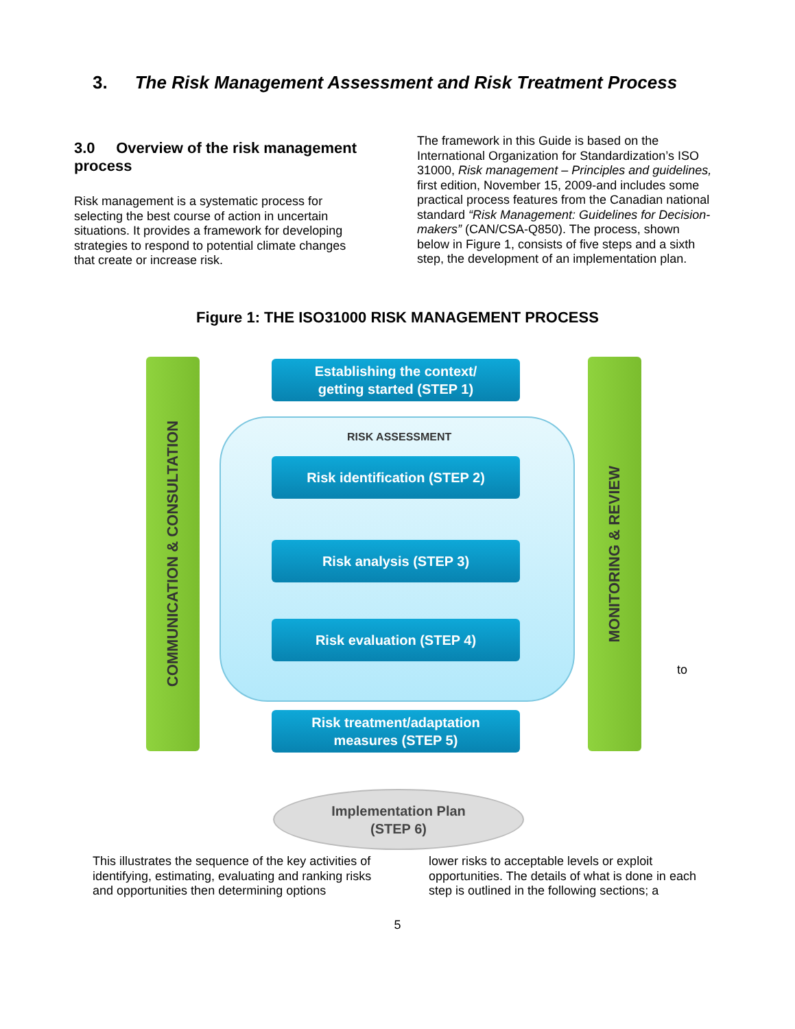3. The Risk Management Assessment and Risk Treatment Process
3.0 Overview of the risk management process
Risk management is a systematic process for selecting the best course of action in uncertain situations. It provides a framework for developing strategies to respond to potential climate changes that create or increase risk.
The framework in this Guide is based on the International Organization for Standardization’s ISO 31000, Risk management – Principles and guidelines, first edition, November 15, 2009-and includes some practical process features from the Canadian national standard “Risk Management: Guidelines for Decision-makers” (CAN/CSA-Q850). The process, shown below in Figure 1, consists of five steps and a sixth step, the development of an implementation plan.
Figure 1: THE ISO31000 RISK MANAGEMENT PROCESS
COMMUNICATION & CONSULTATION
MONITORING & REVIEW
Establishing the context/
getting started (STEP 1)
RISK ASSESSMENT
Risk identification (STEP 2)
Risk analysis (STEP 3)
Risk evaluation (STEP 4)
Risk treatment/adaptation
measures (STEP 5)
Implementation Plan
(STEP 6)
to
This illustrates the sequence of the key activities of identifying, estimating, evaluating and ranking risks and opportunities then determining options
lower risks to acceptable levels or exploit opportunities. The details of what is done in each step is outlined in the following sections; a
5